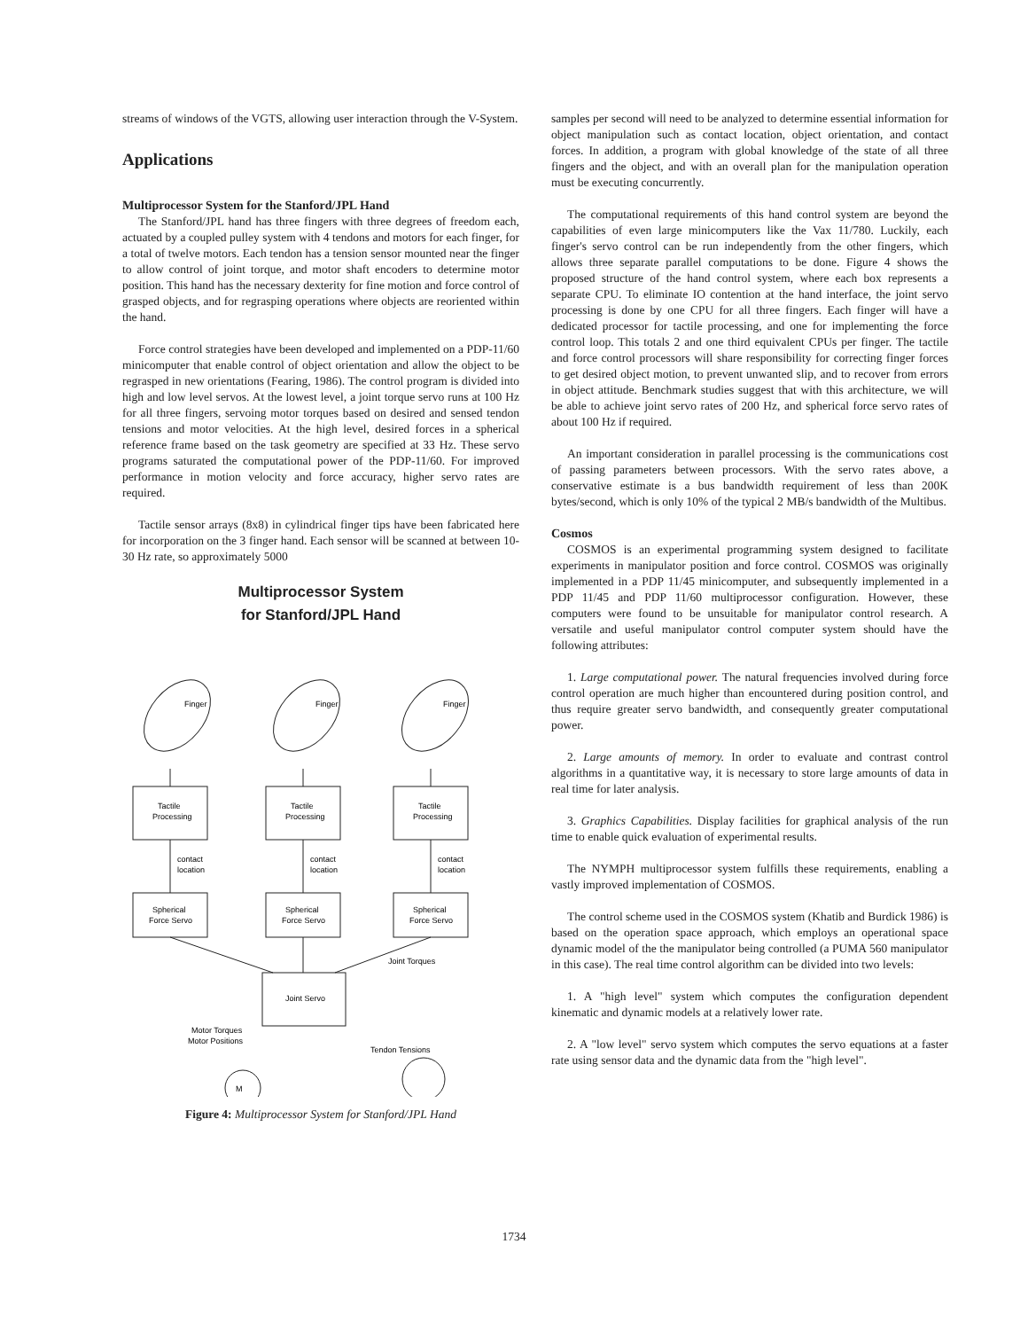streams of windows of the VGTS, allowing user interaction through the V-System.
Applications
Multiprocessor System for the Stanford/JPL Hand
The Stanford/JPL hand has three fingers with three degrees of freedom each, actuated by a coupled pulley system with 4 tendons and motors for each finger, for a total of twelve motors. Each tendon has a tension sensor mounted near the finger to allow control of joint torque, and motor shaft encoders to determine motor position. This hand has the necessary dexterity for fine motion and force control of grasped objects, and for regrasping operations where objects are reoriented within the hand.
Force control strategies have been developed and implemented on a PDP-11/60 minicomputer that enable control of object orientation and allow the object to be regrasped in new orientations (Fearing, 1986). The control program is divided into high and low level servos. At the lowest level, a joint torque servo runs at 100 Hz for all three fingers, servoing motor torques based on desired and sensed tendon tensions and motor velocities. At the high level, desired forces in a spherical reference frame based on the task geometry are specified at 33 Hz. These servo programs saturated the computational power of the PDP-11/60. For improved performance in motion velocity and force accuracy, higher servo rates are required.
Tactile sensor arrays (8x8) in cylindrical finger tips have been fabricated here for incorporation on the 3 finger hand. Each sensor will be scanned at between 10-30 Hz rate, so approximately 5000
Multiprocessor System
for Stanford/JPL Hand
Finger
Finger
Finger
Tactile
Processing
Tactile
Processing
Tactile
Processing
contact
location
contact
location
contact
location
Spherical
Force Servo
Spherical
Force Servo
Spherical
Force Servo
Joint Torques
Joint Servo
Motor Torques
Motor Positions
Tendon Tensions
M
Figure 4: Multiprocessor System for Stanford/JPL Hand
samples per second will need to be analyzed to determine essential information for object manipulation such as contact location, object orientation, and contact forces. In addition, a program with global knowledge of the state of all three fingers and the object, and with an overall plan for the manipulation operation must be executing concurrently.
The computational requirements of this hand control system are beyond the capabilities of even large minicomputers like the Vax 11/780. Luckily, each finger's servo control can be run independently from the other fingers, which allows three separate parallel computations to be done. Figure 4 shows the proposed structure of the hand control system, where each box represents a separate CPU. To eliminate IO contention at the hand interface, the joint servo processing is done by one CPU for all three fingers. Each finger will have a dedicated processor for tactile processing, and one for implementing the force control loop. This totals 2 and one third equivalent CPUs per finger. The tactile and force control processors will share responsibility for correcting finger forces to get desired object motion, to prevent unwanted slip, and to recover from errors in object attitude. Benchmark studies suggest that with this architecture, we will be able to achieve joint servo rates of 200 Hz, and spherical force servo rates of about 100 Hz if required.
An important consideration in parallel processing is the communications cost of passing parameters between processors. With the servo rates above, a conservative estimate is a bus bandwidth requirement of less than 200K bytes/second, which is only 10% of the typical 2 MB/s bandwidth of the Multibus.
Cosmos
COSMOS is an experimental programming system designed to facilitate experiments in manipulator position and force control. COSMOS was originally implemented in a PDP 11/45 minicomputer, and subsequently implemented in a PDP 11/45 and PDP 11/60 multiprocessor configuration. However, these computers were found to be unsuitable for manipulator control research. A versatile and useful manipulator control computer system should have the following attributes:
1. Large computational power. The natural frequencies involved during force control operation are much higher than encountered during position control, and thus require greater servo bandwidth, and consequently greater computational power.
2. Large amounts of memory. In order to evaluate and contrast control algorithms in a quantitative way, it is necessary to store large amounts of data in real time for later analysis.
3. Graphics Capabilities. Display facilities for graphical analysis of the run time to enable quick evaluation of experimental results.
The NYMPH multiprocessor system fulfills these requirements, enabling a vastly improved implementation of COSMOS.
The control scheme used in the COSMOS system (Khatib and Burdick 1986) is based on the operation space approach, which employs an operational space dynamic model of the the manipulator being controlled (a PUMA 560 manipulator in this case). The real time control algorithm can be divided into two levels:
1. A "high level" system which computes the configuration dependent kinematic and dynamic models at a relatively lower rate.
2. A "low level" servo system which computes the servo equations at a faster rate using sensor data and the dynamic data from the "high level".
1734